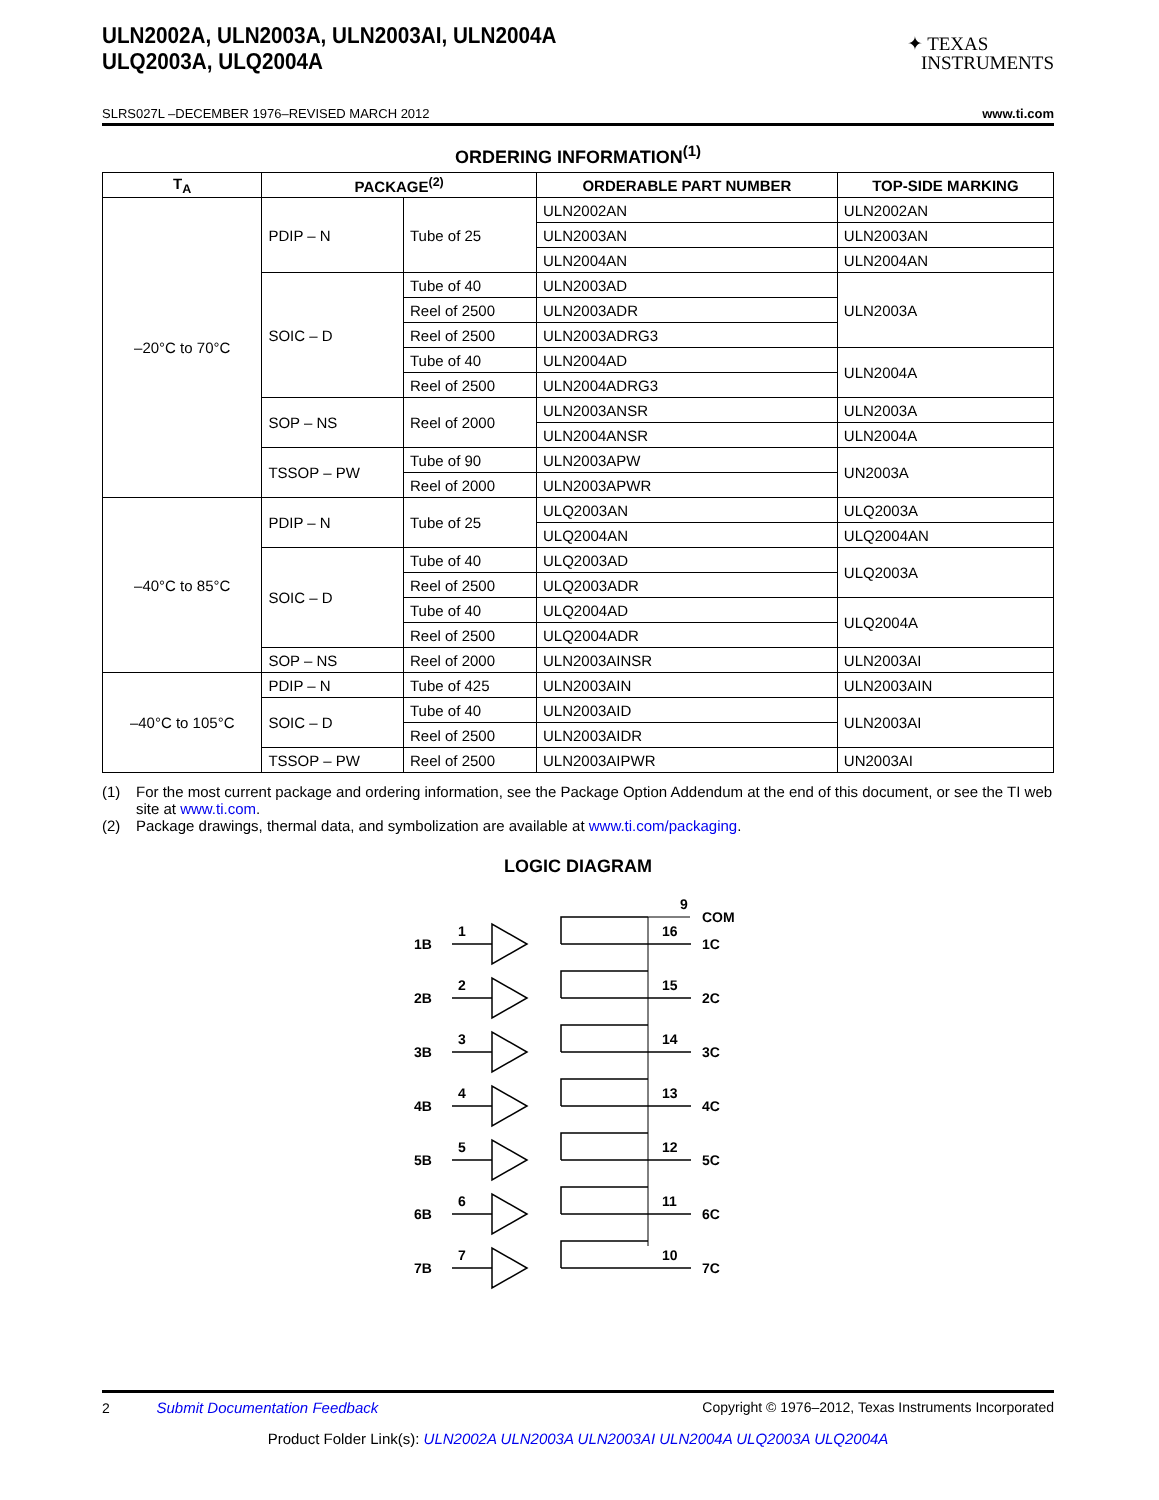ULN2002A, ULN2003A, ULN2003AI, ULN2004A
ULQ2003A, ULQ2004A
✦ TEXAS
INSTRUMENTS
SLRS027L –DECEMBER 1976–REVISED MARCH 2012 www.ti.com
ORDERING INFORMATION<sup>(1)</sup>
| T<sub>A</sub> | PACKAGE<sup>(2)</sup> | | ORDERABLE PART NUMBER | TOP-SIDE MARKING |
| --- | --- | --- | --- | --- |
| –20°C to 70°C | PDIP – N | Tube of 25 | ULN2002AN | ULN2002AN |
| | | | ULN2003AN | ULN2003AN |
| | | | ULN2004AN | ULN2004AN |
| | SOIC – D | Tube of 40 | ULN2003AD | ULN2003A |
| | | Reel of 2500 | ULN2003ADR | |
| | | Reel of 2500 | ULN2003ADRG3 | |
| | | Tube of 40 | ULN2004AD | ULN2004A |
| | | Reel of 2500 | ULN2004ADRG3 | |
| | SOP – NS | Reel of 2000 | ULN2003ANSR | ULN2003A |
| | | | ULN2004ANSR | ULN2004A |
| | TSSOP – PW | Tube of 90 | ULN2003APW | UN2003A |
| | | Reel of 2000 | ULN2003APWR | |
| –40°C to 85°C | PDIP – N | Tube of 25 | ULQ2003AN | ULQ2003A |
| | | | ULQ2004AN | ULQ2004AN |
| | SOIC – D | Tube of 40 | ULQ2003AD | ULQ2003A |
| | | Reel of 2500 | ULQ2003ADR | |
| | | Tube of 40 | ULQ2004AD | ULQ2004A |
| | | Reel of 2500 | ULQ2004ADR | |
| | SOP – NS | Reel of 2000 | ULN2003AINSR | ULN2003AI |
| –40°C to 105°C | PDIP – N | Tube of 425 | ULN2003AIN | ULN2003AIN |
| | SOIC – D | Tube of 40 | ULN2003AID | ULN2003AI |
| | | Reel of 2500 | ULN2003AIDR | |
| | TSSOP – PW | Reel of 2500 | ULN2003AIPWR | UN2003AI |
(1) For the most current package and ordering information, see the Package Option Addendum at the end of this document, or see the TI web site at www.ti.com.
(2) Package drawings, thermal data, and symbolization are available at www.ti.com/packaging.
LOGIC DIAGRAM
9
COM
1B
1
16
1C
2B
2
15
2C
3B
3
14
3C
4B
4
13
4C
5B
5
12
5C
6B
6
11
6C
7B
7
10
7C
2 Submit Documentation Feedback Copyright © 1976–2012, Texas Instruments Incorporated
Product Folder Link(s): ULN2002A ULN2003A ULN2003AI ULN2004A ULQ2003A ULQ2004A